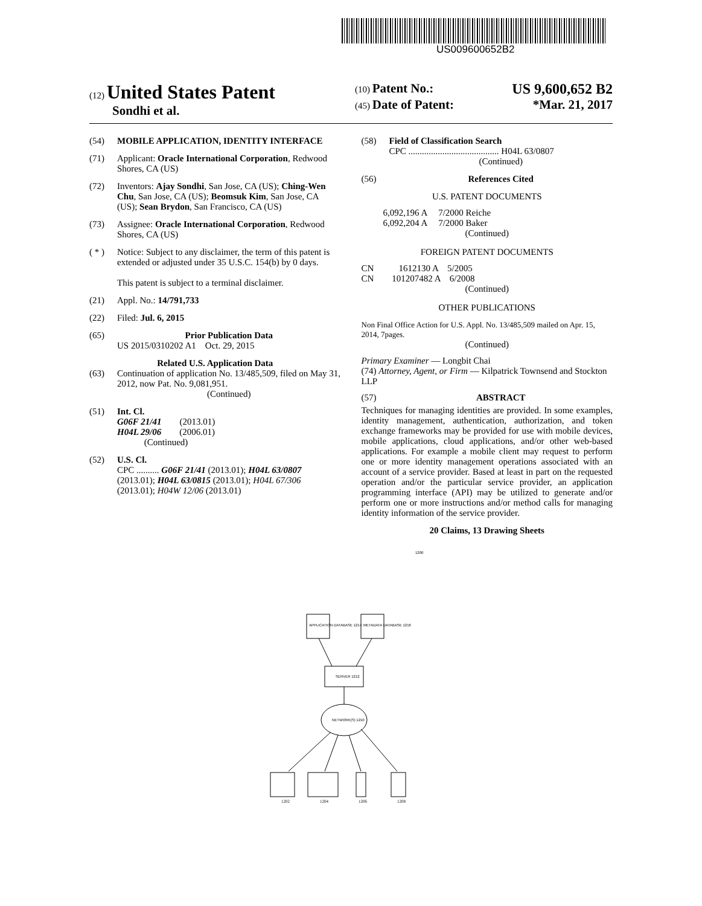US009600652B2
(12) United States Patent
Sondhi et al.
(10) Patent No.: US 9,600,652 B2
(45) Date of Patent: *Mar. 21, 2017
(54) MOBILE APPLICATION, IDENTITY INTERFACE
(71) Applicant: Oracle International Corporation, Redwood Shores, CA (US)
(72) Inventors: Ajay Sondhi, San Jose, CA (US); Ching-Wen Chu, San Jose, CA (US); Beomsuk Kim, San Jose, CA (US); Sean Brydon, San Francisco, CA (US)
(73) Assignee: Oracle International Corporation, Redwood Shores, CA (US)
( * ) Notice: Subject to any disclaimer, the term of this patent is extended or adjusted under 35 U.S.C. 154(b) by 0 days.
This patent is subject to a terminal disclaimer.
(21) Appl. No.: 14/791,733
(22) Filed: Jul. 6, 2015
(65) Prior Publication Data
US 2015/0310202 A1 Oct. 29, 2015
Related U.S. Application Data
(63) Continuation of application No. 13/485,509, filed on May 31, 2012, now Pat. No. 9,081,951.
(Continued)
(51) Int. Cl.
G06F 21/41 (2013.01)
H04L 29/06 (2006.01)
(Continued)
(52) U.S. Cl.
CPC .......... G06F 21/41 (2013.01); H04L 63/0807 (2013.01); H04L 63/0815 (2013.01); H04L 67/306 (2013.01); H04W 12/06 (2013.01)
(58) Field of Classification Search
CPC ........................................ H04L 63/0807
(Continued)
(56) References Cited
U.S. PATENT DOCUMENTS
6,092,196 A 7/2000 Reiche
6,092,204 A 7/2000 Baker
(Continued)
FOREIGN PATENT DOCUMENTS
CN 1612130 A 5/2005
CN 101207482 A 6/2008
(Continued)
OTHER PUBLICATIONS
Non Final Office Action for U.S. Appl. No. 13/485,509 mailed on Apr. 15, 2014, 7pages.
(Continued)
Primary Examiner — Longbit Chai
(74) Attorney, Agent, or Firm — Kilpatrick Townsend and Stockton LLP
(57) ABSTRACT
Techniques for managing identities are provided. In some examples, identity management, authentication, authorization, and token exchange frameworks may be provided for use with mobile devices, mobile applications, cloud applications, and/or other web-based applications. For example a mobile client may request to perform one or more identity management operations associated with an account of a service provider. Based at least in part on the requested operation and/or the particular service provider, an application programming interface (API) may be utilized to generate and/or perform one or more instructions and/or method calls for managing identity information of the service provider.
20 Claims, 13 Drawing Sheets
1200
APPLICATION DATABASE 1214
METADATA DATABASE 1216
SERVER 1212
NETWORK(S) 1210
1202 1204 1206 1208